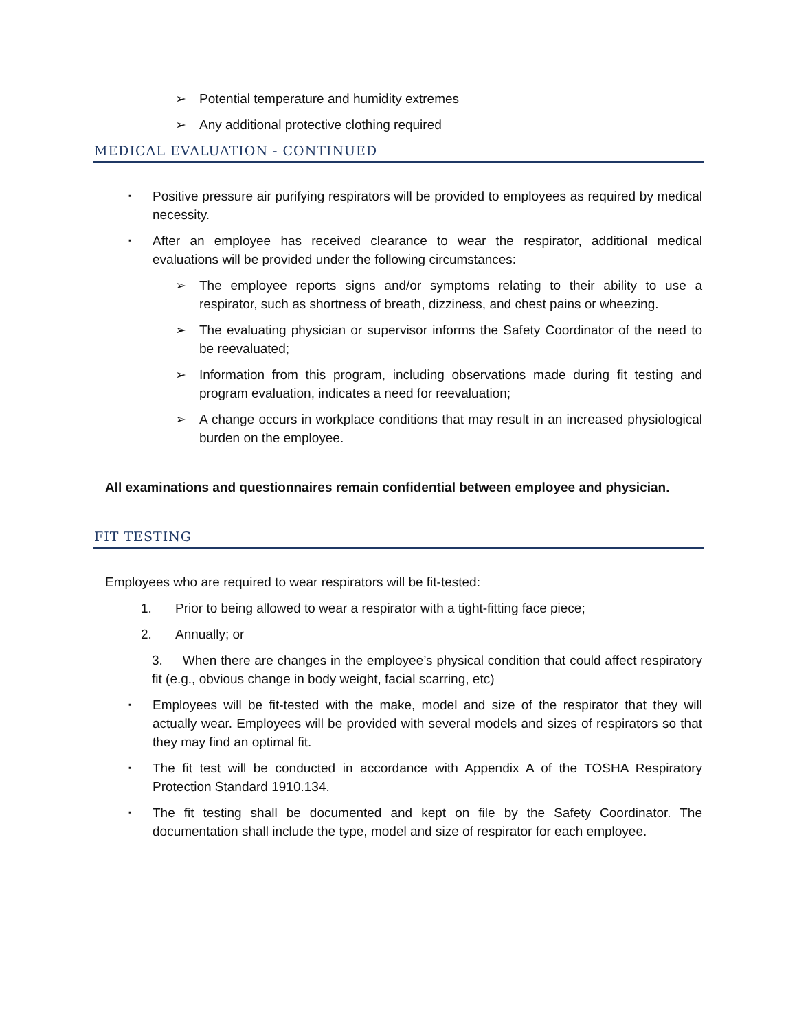➢ Potential temperature and humidity extremes
➢ Any additional protective clothing required
MEDICAL EVALUATION - CONTINUED
▪ Positive pressure air purifying respirators will be provided to employees as required by medical necessity.
▪ After an employee has received clearance to wear the respirator, additional medical evaluations will be provided under the following circumstances:
➢ The employee reports signs and/or symptoms relating to their ability to use a respirator, such as shortness of breath, dizziness, and chest pains or wheezing.
➢ The evaluating physician or supervisor informs the Safety Coordinator of the need to be reevaluated;
➢ Information from this program, including observations made during fit testing and program evaluation, indicates a need for reevaluation;
➢ A change occurs in workplace conditions that may result in an increased physiological burden on the employee.
All examinations and questionnaires remain confidential between employee and physician.
FIT TESTING
Employees who are required to wear respirators will be fit-tested:
1. Prior to being allowed to wear a respirator with a tight-fitting face piece;
2. Annually; or
3. When there are changes in the employee’s physical condition that could affect respiratory fit (e.g., obvious change in body weight, facial scarring, etc)
▪ Employees will be fit-tested with the make, model and size of the respirator that they will actually wear. Employees will be provided with several models and sizes of respirators so that they may find an optimal fit.
▪ The fit test will be conducted in accordance with Appendix A of the TOSHA Respiratory Protection Standard 1910.134.
▪ The fit testing shall be documented and kept on file by the Safety Coordinator. The documentation shall include the type, model and size of respirator for each employee.